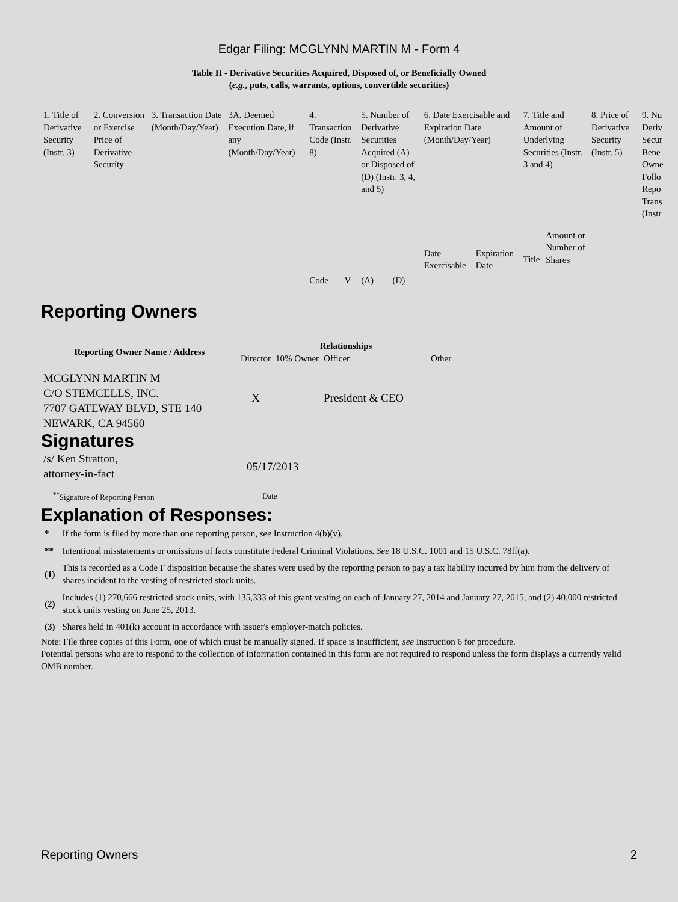Edgar Filing: MCGLYNN MARTIN M - Form 4
Table II - Derivative Securities Acquired, Disposed of, or Beneficially Owned
(e.g., puts, calls, warrants, options, convertible securities)
| 1. Title of Derivative Security (Instr. 3) | 2. Conversion or Exercise Price of Derivative Security | 3. Transaction Date (Month/Day/Year) | 3A. Deemed Execution Date, if any (Month/Day/Year) | 4. Transaction Code (Instr. 8) | | 5. Number of Derivative Securities Acquired (A) or Disposed of (D) (Instr. 3, 4, and 5) | | 6. Date Exercisable and Expiration Date (Month/Day/Year) | | 7. Title and Amount of Underlying Securities (Instr. 3 and 4) | | 8. Price of Derivative Security (Instr. 5) | 9. Nu Deriv Secur Bene Owne Follo Repo Trans (Instr |
| --- | --- | --- | --- | --- | --- | --- | --- | --- | --- | --- | --- | --- | --- |
| | | | | Code | V | (A) | (D) | Date Exercisable | Expiration Date | Title | Amount or Number of Shares | | |
Reporting Owners
| Reporting Owner Name / Address | Relationships | | | |
| --- | --- | --- | --- | --- |
| | Director | 10% Owner | Officer | Other |
| MCGLYNN MARTIN M C/O STEMCELLS, INC. 7707 GATEWAY BLVD, STE 140 NEWARK, CA 94560 | X | | President & CEO | |
Signatures
| /s/ Ken Stratton, attorney-in-fact | 05/17/2013 |
| <sup>**</sup> Signature of Reporting Person | Date |
Explanation of Responses:
| * | If the form is filed by more than one reporting person, see Instruction 4(b)(v). |
| ** | Intentional misstatements or omissions of facts constitute Federal Criminal Violations. See 18 U.S.C. 1001 and 15 U.S.C. 78ff(a). |
| (1) | This is recorded as a Code F disposition because the shares were used by the reporting person to pay a tax liability incurred by him from the delivery of shares incident to the vesting of restricted stock units. |
| (2) | Includes (1) 270,666 restricted stock units, with 135,333 of this grant vesting on each of January 27, 2014 and January 27, 2015, and (2) 40,000 restricted stock units vesting on June 25, 2013. |
| (3) | Shares held in 401(k) account in accordance with issuer's employer-match policies. |
Note: File three copies of this Form, one of which must be manually signed. If space is insufficient, see Instruction 6 for procedure.
Potential persons who are to respond to the collection of information contained in this form are not required to respond unless the form displays a currently valid OMB number.
Reporting Owners 2